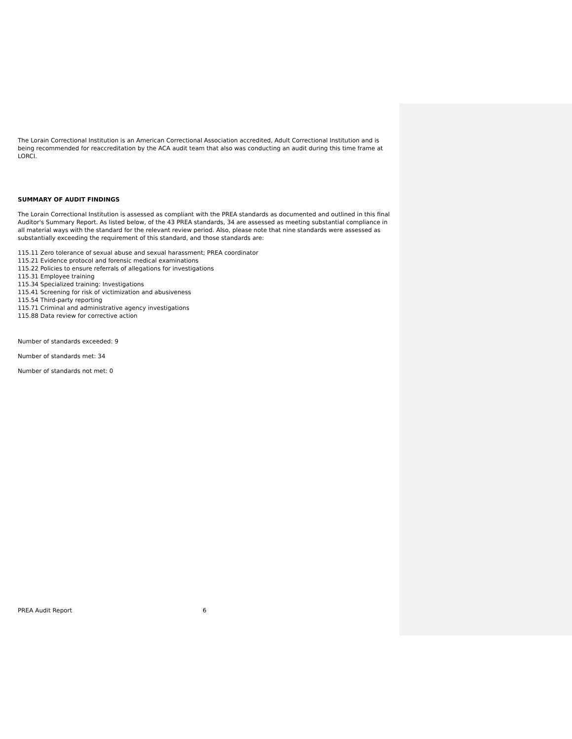The Lorain Correctional Institution is an American Correctional Association accredited, Adult Correctional Institution and is being recommended for reaccreditation by the ACA audit team that also was conducting an audit during this time frame at LORCI.
SUMMARY OF AUDIT FINDINGS
The Lorain Correctional Institution is assessed as compliant with the PREA standards as documented and outlined in this final Auditor's Summary Report. As listed below, of the 43 PREA standards, 34 are assessed as meeting substantial compliance in all material ways with the standard for the relevant review period. Also, please note that nine standards were assessed as substantially exceeding the requirement of this standard, and those standards are:
115.11 Zero tolerance of sexual abuse and sexual harassment; PREA coordinator
115.21 Evidence protocol and forensic medical examinations
115.22 Policies to ensure referrals of allegations for investigations
115.31 Employee training
115.34 Specialized training: Investigations
115.41 Screening for risk of victimization and abusiveness
115.54 Third-party reporting
115.71 Criminal and administrative agency investigations
115.88 Data review for corrective action
Number of standards exceeded: 9
Number of standards met: 34
Number of standards not met: 0
PREA Audit Report 6